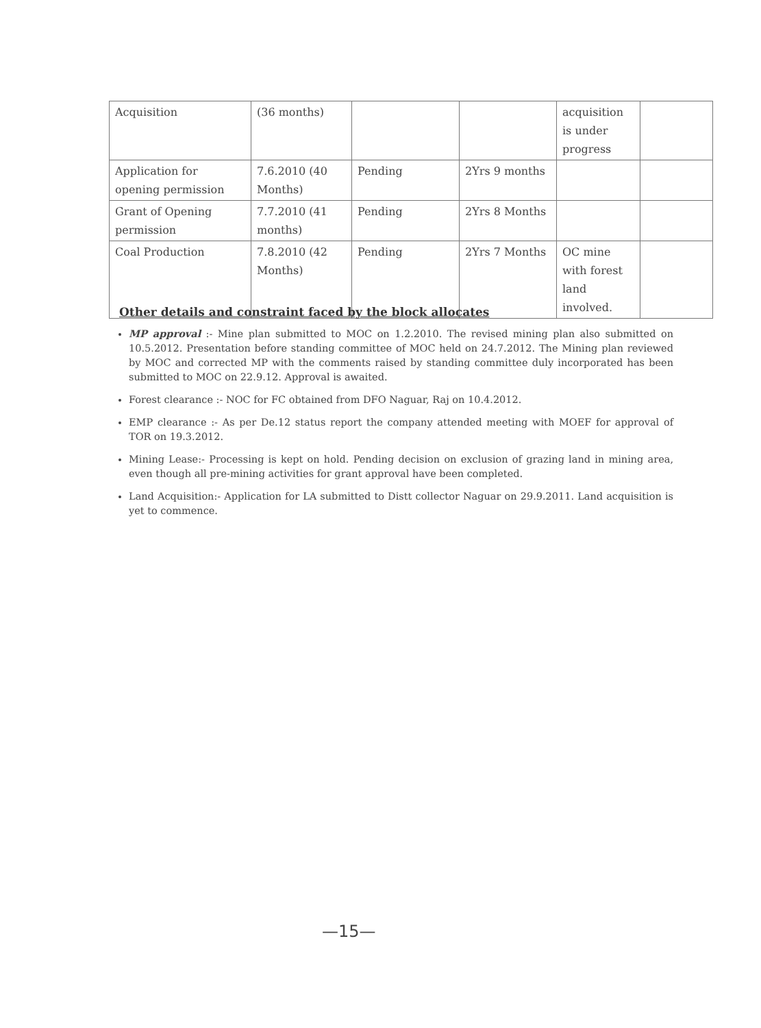| Acquisition | (36 months) | | | acquisition is under progress | |
| Application for opening permission | 7.6.2010 (40 Months) | Pending | 2Yrs 9 months | | |
| Grant of Opening permission | 7.7.2010 (41 months) | Pending | 2Yrs 8 Months | | |
| Coal Production | 7.8.2010 (42 Months) | Pending | 2Yrs 7 Months | OC mine with forest land involved. | |
Other details and constraint faced by the block allocates
MP approval :- Mine plan submitted to MOC on 1.2.2010. The revised mining plan also submitted on 10.5.2012. Presentation before standing committee of MOC held on 24.7.2012. The Mining plan reviewed by MOC and corrected MP with the comments raised by standing committee duly incorporated has been submitted to MOC on 22.9.12. Approval is awaited.
Forest clearance :- NOC for FC obtained from DFO Naguar, Raj on 10.4.2012.
EMP clearance :- As per De.12 status report the company attended meeting with MOEF for approval of TOR on 19.3.2012.
Mining Lease:- Processing is kept on hold. Pending decision on exclusion of grazing land in mining area, even though all pre-mining activities for grant approval have been completed.
Land Acquisition:- Application for LA submitted to Distt collector Naguar on 29.9.2011. Land acquisition is yet to commence.
—15—